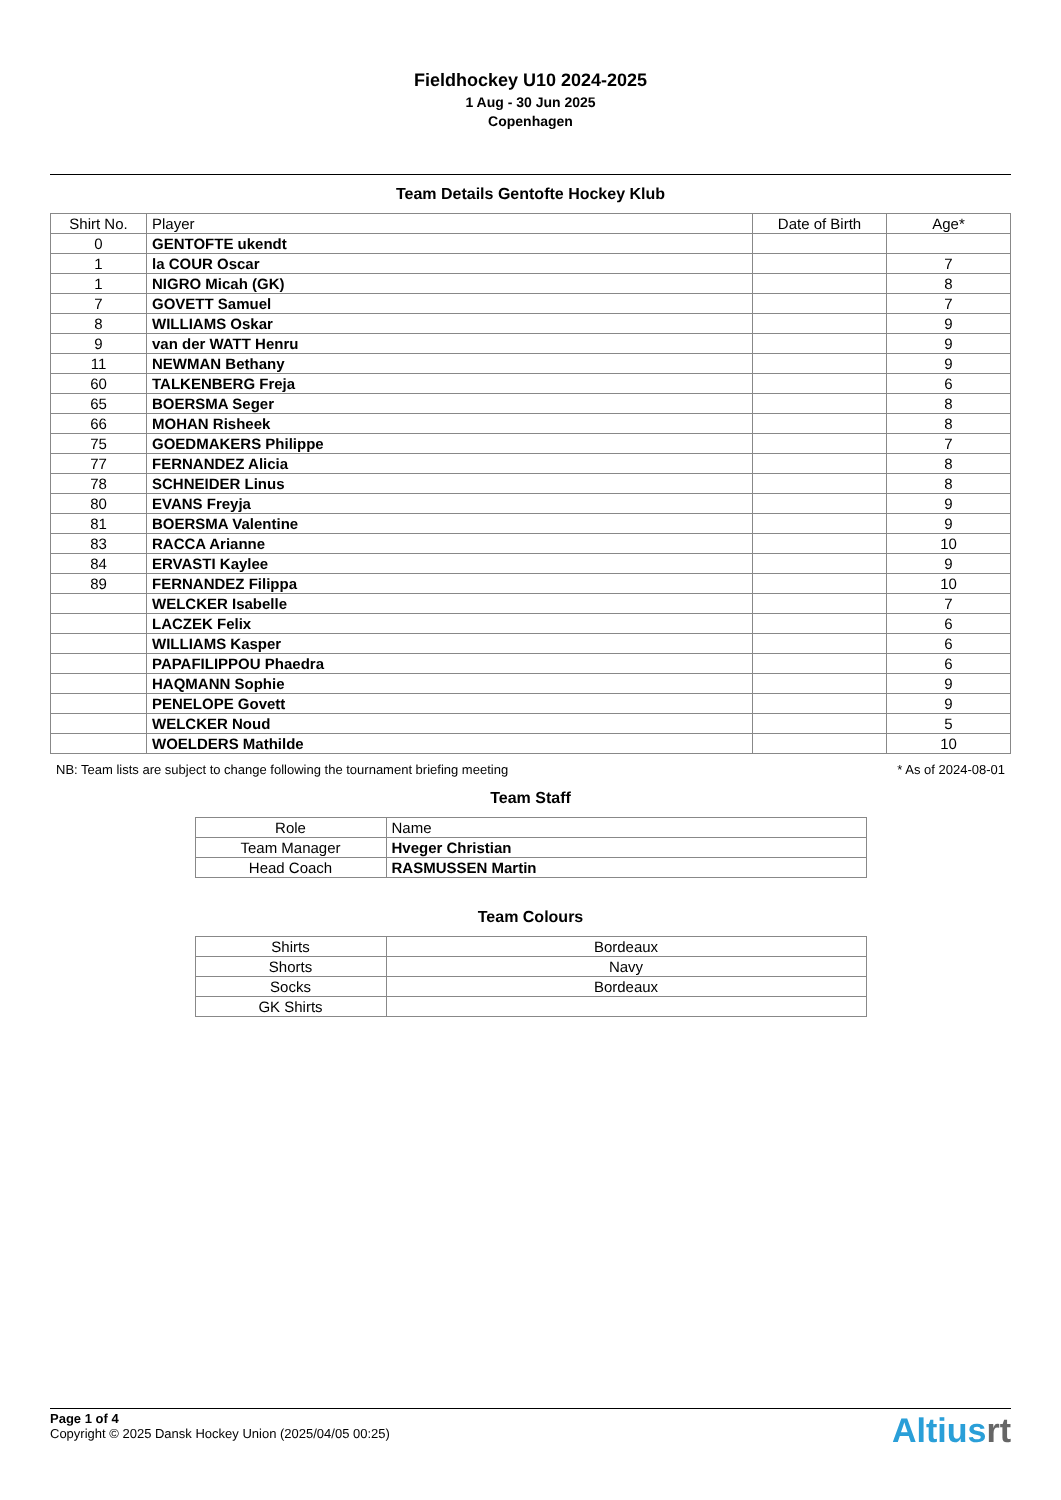Fieldhockey U10 2024-2025
1 Aug - 30 Jun 2025
Copenhagen
Team Details Gentofte Hockey Klub
| Shirt No. | Player | Date of Birth | Age* |
| --- | --- | --- | --- |
| 0 | GENTOFTE ukendt | | |
| 1 | la COUR Oscar | | 7 |
| 1 | NIGRO Micah (GK) | | 8 |
| 7 | GOVETT Samuel | | 7 |
| 8 | WILLIAMS Oskar | | 9 |
| 9 | van der WATT Henru | | 9 |
| 11 | NEWMAN Bethany | | 9 |
| 60 | TALKENBERG Freja | | 6 |
| 65 | BOERSMA Seger | | 8 |
| 66 | MOHAN Risheek | | 8 |
| 75 | GOEDMAKERS Philippe | | 7 |
| 77 | FERNANDEZ Alicia | | 8 |
| 78 | SCHNEIDER Linus | | 8 |
| 80 | EVANS Freyja | | 9 |
| 81 | BOERSMA Valentine | | 9 |
| 83 | RACCA Arianne | | 10 |
| 84 | ERVASTI Kaylee | | 9 |
| 89 | FERNANDEZ Filippa | | 10 |
| | WELCKER Isabelle | | 7 |
| | LACZEK Felix | | 6 |
| | WILLIAMS Kasper | | 6 |
| | PAPAFILIPPOU Phaedra | | 6 |
| | HAQMANN Sophie | | 9 |
| | PENELOPE Govett | | 9 |
| | WELCKER Noud | | 5 |
| | WOELDERS Mathilde | | 10 |
NB: Team lists are subject to change following the tournament briefing meeting * As of 2024-08-01
Team Staff
| Role | Name |
| Team Manager | Hveger Christian |
| Head Coach | RASMUSSEN Martin |
Team Colours
| Shirts | Bordeaux |
| Shorts | Navy |
| Socks | Bordeaux |
| GK Shirts | |
Page 1 of 4
Copyright © 2025 Dansk Hockey Union (2025/04/05 00:25)
Altiusrt